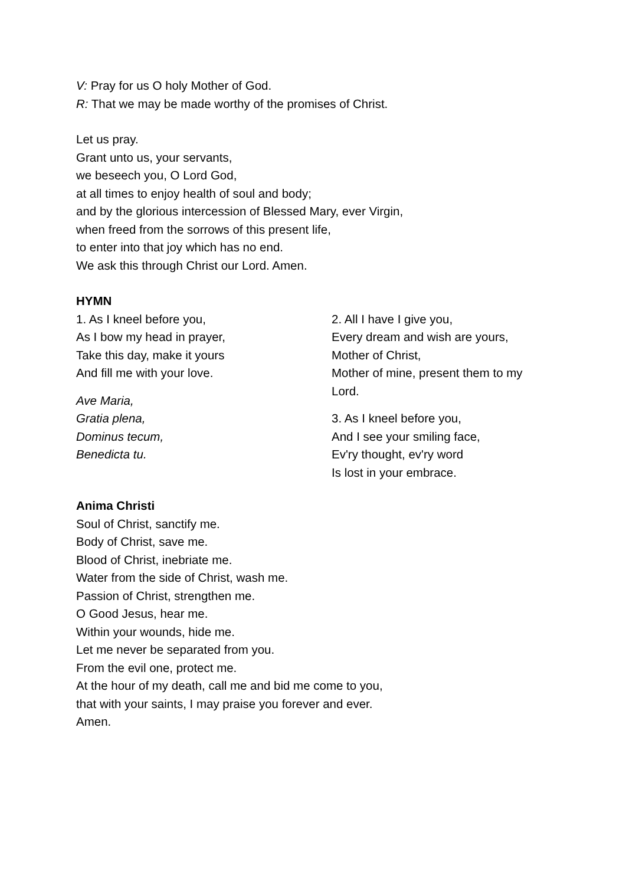V: Pray for us O holy Mother of God.
R: That we may be made worthy of the promises of Christ.
Let us pray.
Grant unto us, your servants,
we beseech you, O Lord God,
at all times to enjoy health of soul and body;
and by the glorious intercession of Blessed Mary, ever Virgin,
when freed from the sorrows of this present life,
to enter into that joy which has no end.
We ask this through Christ our Lord. Amen.
HYMN
1. As I kneel before you,
As I bow my head in prayer,
Take this day, make it yours
And fill me with your love.
Ave Maria,
Gratia plena,
Dominus tecum,
Benedicta tu.
2. All I have I give you,
Every dream and wish are yours,
Mother of Christ,
Mother of mine, present them to my Lord.
3. As I kneel before you,
And I see your smiling face,
Ev'ry thought, ev'ry word
Is lost in your embrace.
Anima Christi
Soul of Christ, sanctify me.
Body of Christ, save me.
Blood of Christ, inebriate me.
Water from the side of Christ, wash me.
Passion of Christ, strengthen me.
O Good Jesus, hear me.
Within your wounds, hide me.
Let me never be separated from you.
From the evil one, protect me.
At the hour of my death, call me and bid me come to you,
that with your saints, I may praise you forever and ever.
Amen.